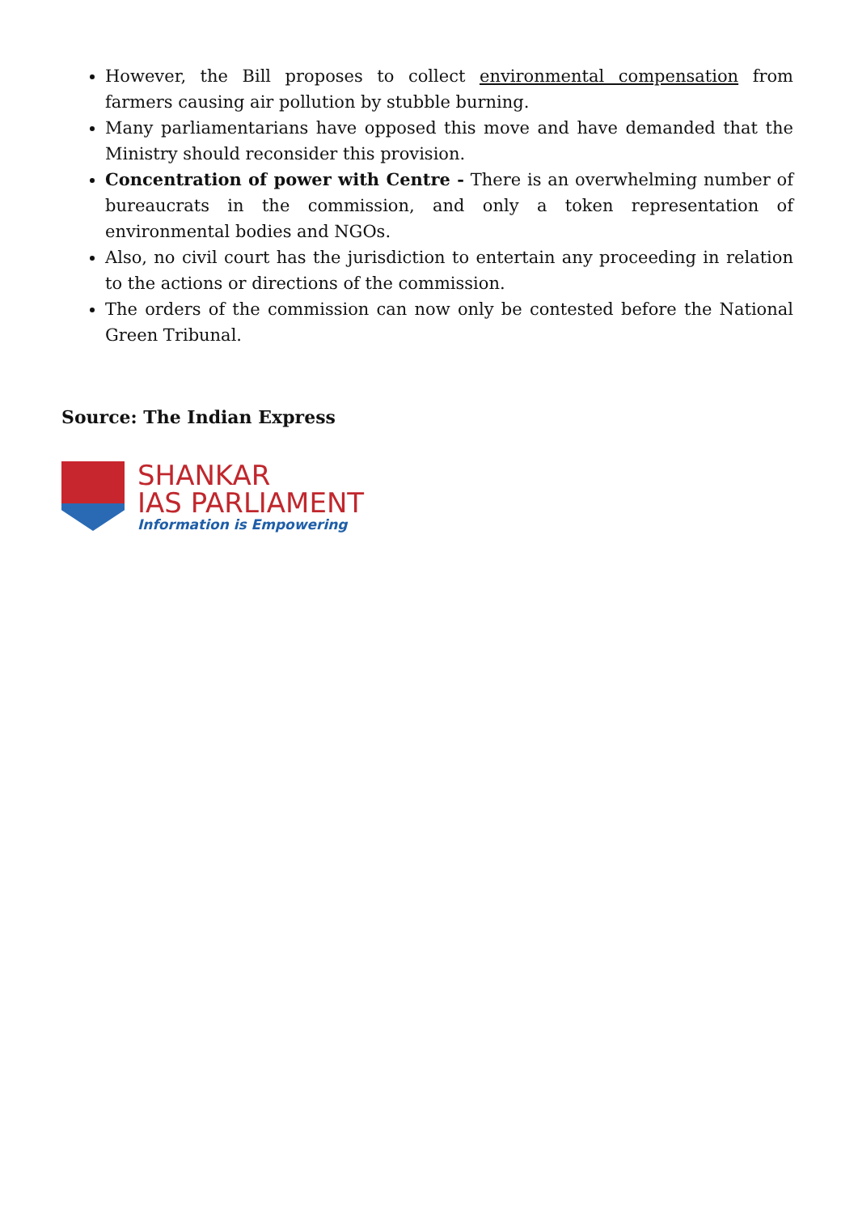However, the Bill proposes to collect environmental compensation from farmers causing air pollution by stubble burning.
Many parliamentarians have opposed this move and have demanded that the Ministry should reconsider this provision.
Concentration of power with Centre - There is an overwhelming number of bureaucrats in the commission, and only a token representation of environmental bodies and NGOs.
Also, no civil court has the jurisdiction to entertain any proceeding in relation to the actions or directions of the commission.
The orders of the commission can now only be contested before the National Green Tribunal.
Source: The Indian Express
SHANKAR
IAS PARLIAMENT
Information is Empowering